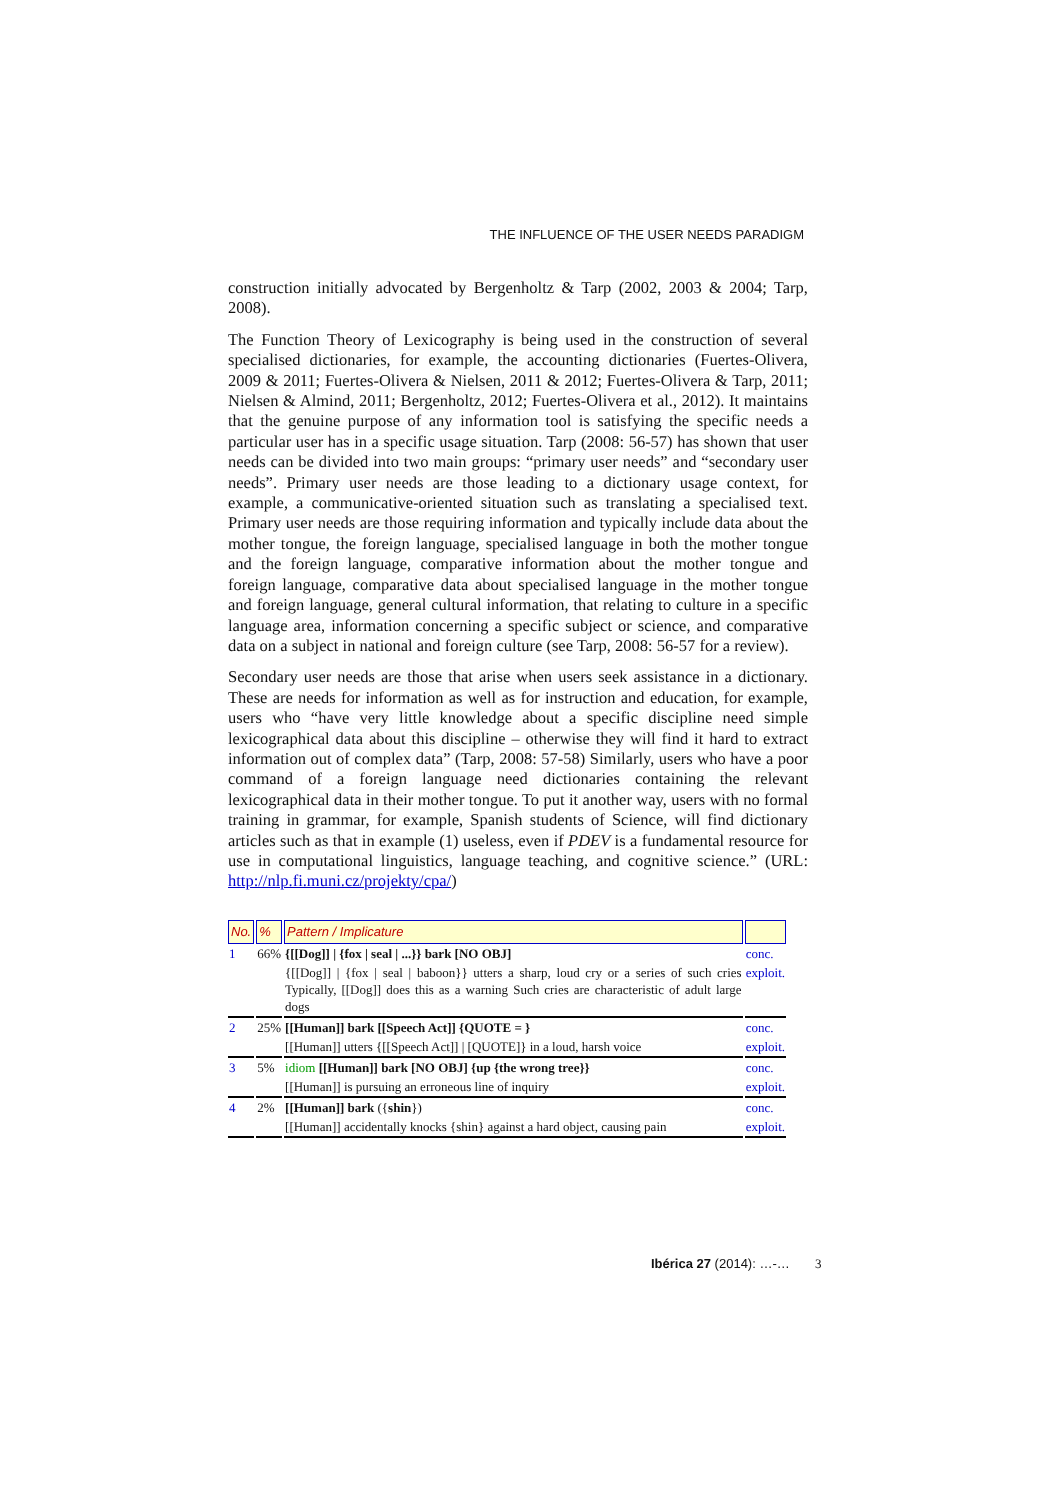THE INFLUENCE OF THE USER NEEDS PARADIGM
construction initially advocated by Bergenholtz & Tarp (2002, 2003 & 2004; Tarp, 2008).
The Function Theory of Lexicography is being used in the construction of several specialised dictionaries, for example, the accounting dictionaries (Fuertes-Olivera, 2009 & 2011; Fuertes-Olivera & Nielsen, 2011 & 2012; Fuertes-Olivera & Tarp, 2011; Nielsen & Almind, 2011; Bergenholtz, 2012; Fuertes-Olivera et al., 2012). It maintains that the genuine purpose of any information tool is satisfying the specific needs a particular user has in a specific usage situation. Tarp (2008: 56-57) has shown that user needs can be divided into two main groups: “primary user needs” and “secondary user needs”. Primary user needs are those leading to a dictionary usage context, for example, a communicative-oriented situation such as translating a specialised text. Primary user needs are those requiring information and typically include data about the mother tongue, the foreign language, specialised language in both the mother tongue and the foreign language, comparative information about the mother tongue and foreign language, comparative data about specialised language in the mother tongue and foreign language, general cultural information, that relating to culture in a specific language area, information concerning a specific subject or science, and comparative data on a subject in national and foreign culture (see Tarp, 2008: 56-57 for a review).
Secondary user needs are those that arise when users seek assistance in a dictionary. These are needs for information as well as for instruction and education, for example, users who “have very little knowledge about a specific discipline need simple lexicographical data about this discipline – otherwise they will find it hard to extract information out of complex data” (Tarp, 2008: 57-58) Similarly, users who have a poor command of a foreign language need dictionaries containing the relevant lexicographical data in their mother tongue. To put it another way, users with no formal training in grammar, for example, Spanish students of Science, will find dictionary articles such as that in example (1) useless, even if PDEV is a fundamental resource for use in computational linguistics, language teaching, and cognitive science.” (URL: http://nlp.fi.muni.cz/projekty/cpa/)
| No. | % | Pattern / Implicature | |
| --- | --- | --- | --- |
| 1 | 66% | {[[Dog]] / {fox / seal / ...}} bark [NO OBJ] | conc. |
| | | {[[Dog]] / {fox / seal / baboon}} utters a sharp, loud cry or a series of such cries Typically, [[Dog]] does this as a warning Such cries are characteristic of adult large dogs | exploit. |
| 2 | 25% | [[Human]] bark [[Speech Act]] {QUOTE = } | conc. |
| | | [[Human]] utters {[[Speech Act]] / [QUOTE]} in a loud, harsh voice | exploit. |
| 3 | 5% | idiom [[Human]] bark [NO OBJ] {up {the wrong tree}} | conc. |
| | | [[Human]] is pursuing an erroneous line of inquiry | exploit. |
| 4 | 2% | [[Human]] bark ({ shin }) | conc. |
| | | [[Human]] accidentally knocks {shin} against a hard object, causing pain | exploit. |
Ibérica 27 (2014): …-… 3